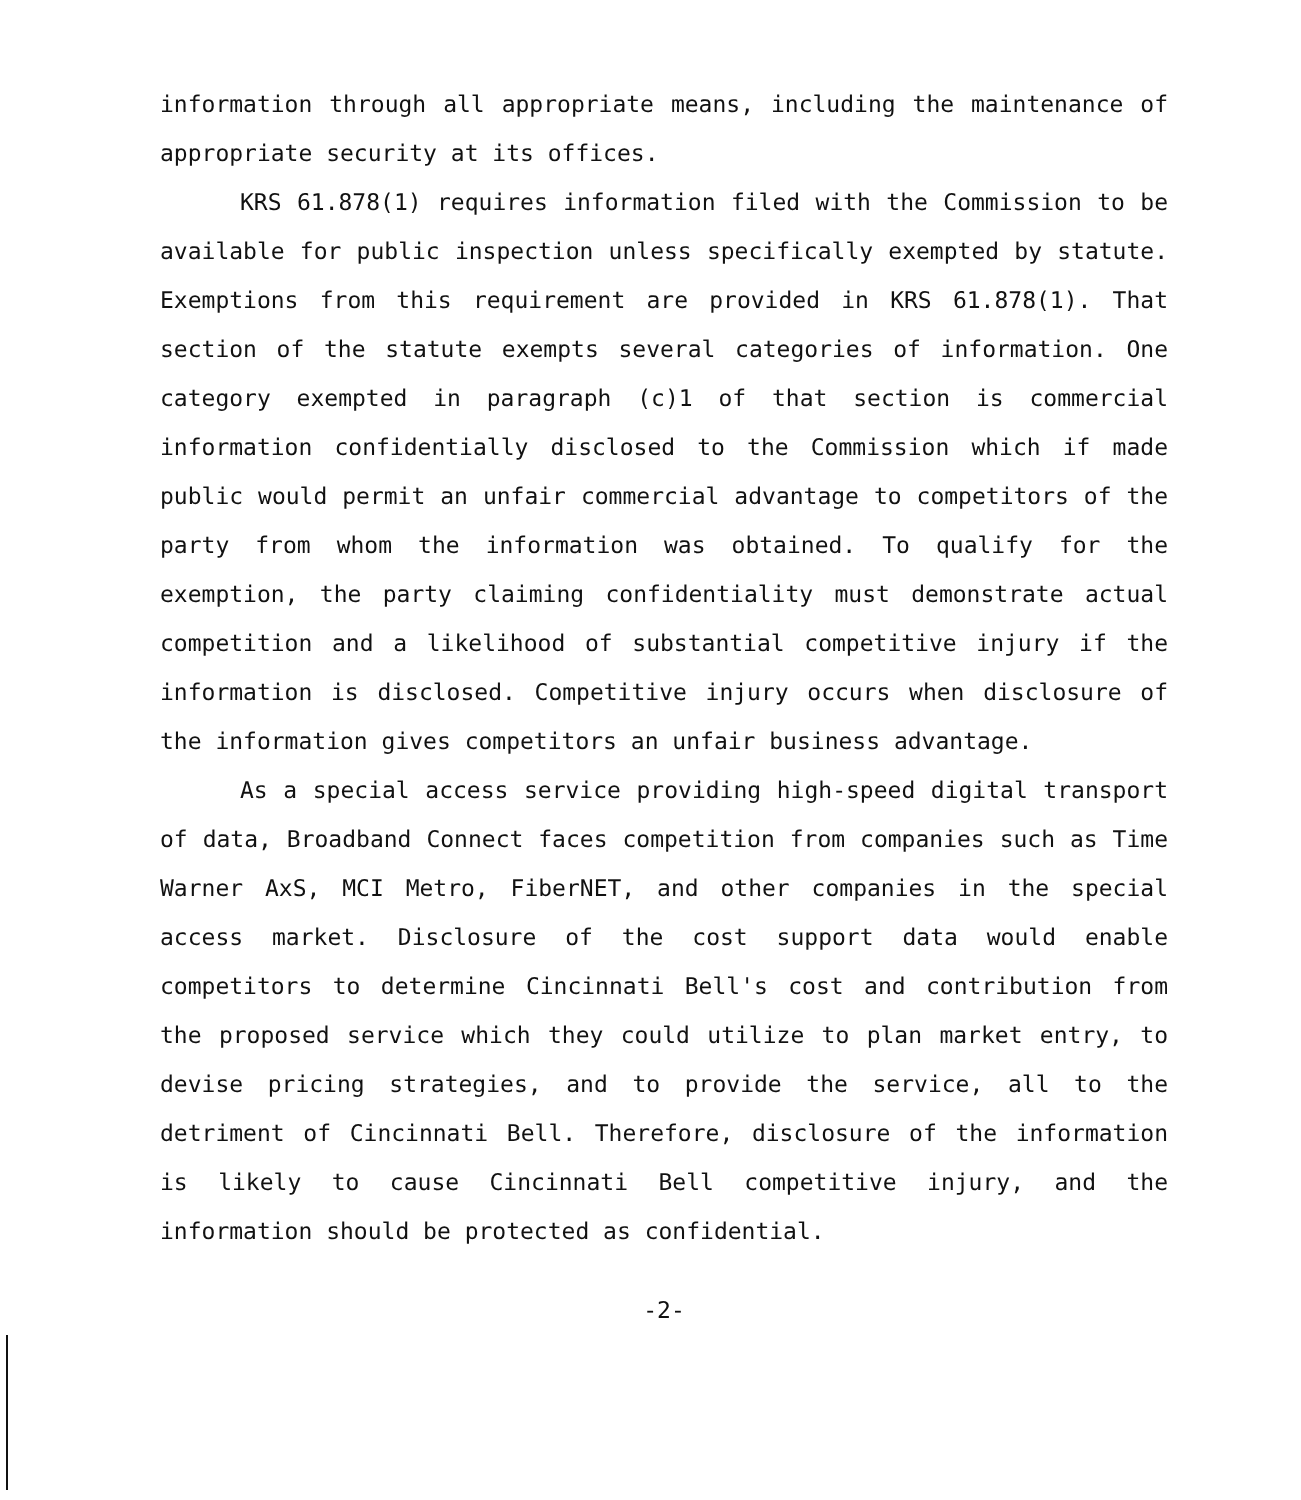information through all appropriate means, including the maintenance of appropriate security at its offices.
KRS 61.878(1) requires information filed with the Commission to be available for public inspection unless specifically exempted by statute. Exemptions from this requirement are provided in KRS 61.878(1). That section of the statute exempts several categories of information. One category exempted in paragraph (c)1 of that section is commercial information confidentially disclosed to the Commission which if made public would permit an unfair commercial advantage to competitors of the party from whom the information was obtained. To qualify for the exemption, the party claiming confidentiality must demonstrate actual competition and a likelihood of substantial competitive injury if the information is disclosed. Competitive injury occurs when disclosure of the information gives competitors an unfair business advantage.
As a special access service providing high-speed digital transport of data, Broadband Connect faces competition from companies such as Time Warner AxS, MCI Metro, FiberNET, and other companies in the special access market. Disclosure of the cost support data would enable competitors to determine Cincinnati Bell's cost and contribution from the proposed service which they could utilize to plan market entry, to devise pricing strategies, and to provide the service, all to the detriment of Cincinnati Bell. Therefore, disclosure of the information is likely to cause Cincinnati Bell competitive injury, and the information should be protected as confidential.
-2-